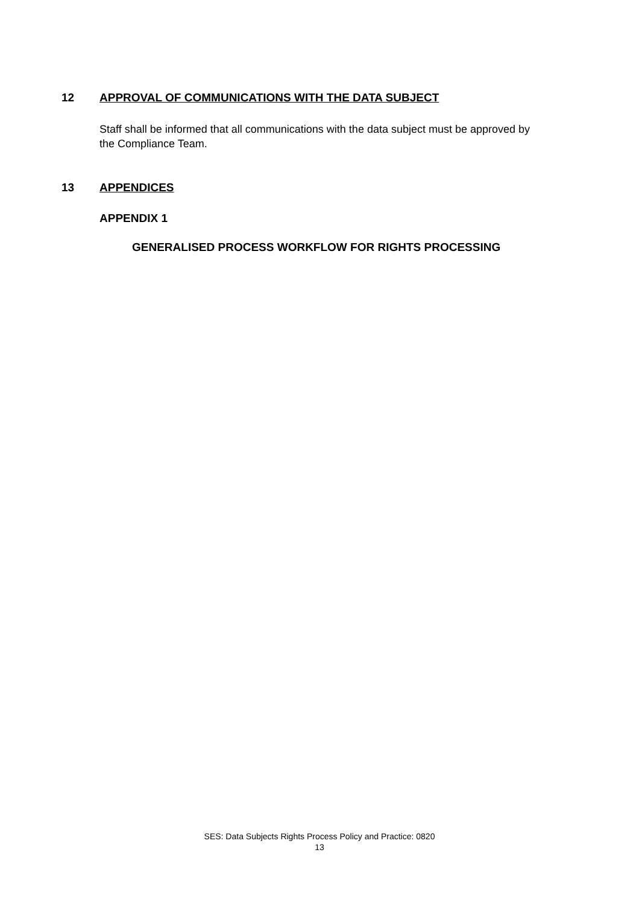12 APPROVAL OF COMMUNICATIONS WITH THE DATA SUBJECT
Staff shall be informed that all communications with the data subject must be approved by the Compliance Team.
13 APPENDICES
APPENDIX 1
GENERALISED PROCESS WORKFLOW FOR RIGHTS PROCESSING
SES: Data Subjects Rights Process Policy and Practice: 0820
13